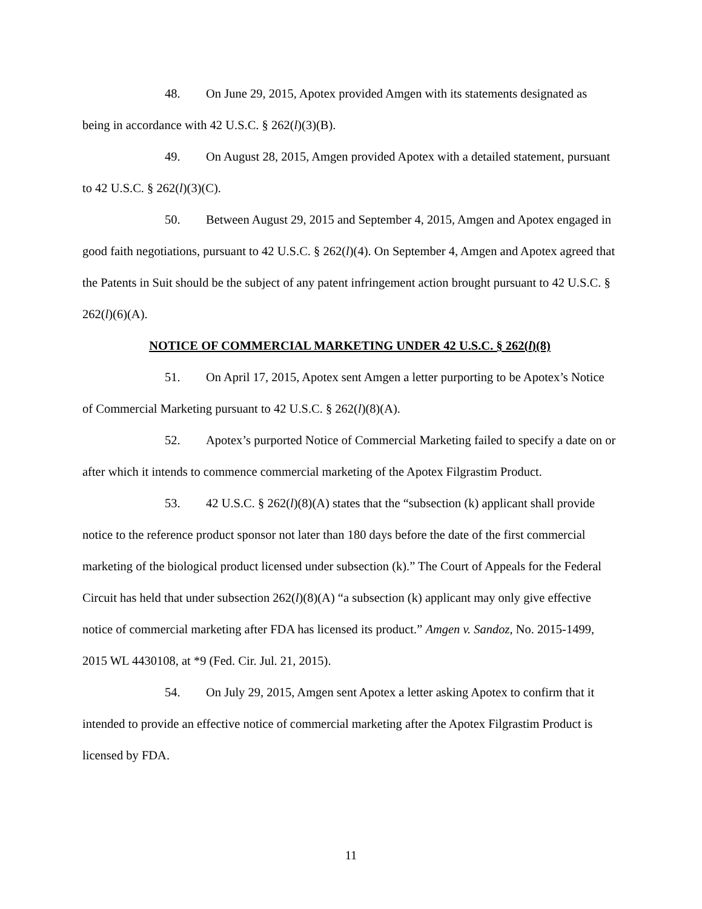48. On June 29, 2015, Apotex provided Amgen with its statements designated as being in accordance with 42 U.S.C. § 262(l)(3)(B).
49. On August 28, 2015, Amgen provided Apotex with a detailed statement, pursuant to 42 U.S.C. § 262(l)(3)(C).
50. Between August 29, 2015 and September 4, 2015, Amgen and Apotex engaged in good faith negotiations, pursuant to 42 U.S.C. § 262(l)(4). On September 4, Amgen and Apotex agreed that the Patents in Suit should be the subject of any patent infringement action brought pursuant to 42 U.S.C. § 262(l)(6)(A).
NOTICE OF COMMERCIAL MARKETING UNDER 42 U.S.C. § 262(l)(8)
51. On April 17, 2015, Apotex sent Amgen a letter purporting to be Apotex’s Notice of Commercial Marketing pursuant to 42 U.S.C. § 262(l)(8)(A).
52. Apotex’s purported Notice of Commercial Marketing failed to specify a date on or after which it intends to commence commercial marketing of the Apotex Filgrastim Product.
53. 42 U.S.C. § 262(l)(8)(A) states that the “subsection (k) applicant shall provide notice to the reference product sponsor not later than 180 days before the date of the first commercial marketing of the biological product licensed under subsection (k).” The Court of Appeals for the Federal Circuit has held that under subsection 262(l)(8)(A) “a subsection (k) applicant may only give effective notice of commercial marketing after FDA has licensed its product.” Amgen v. Sandoz, No. 2015-1499, 2015 WL 4430108, at *9 (Fed. Cir. Jul. 21, 2015).
54. On July 29, 2015, Amgen sent Apotex a letter asking Apotex to confirm that it intended to provide an effective notice of commercial marketing after the Apotex Filgrastim Product is licensed by FDA.
11